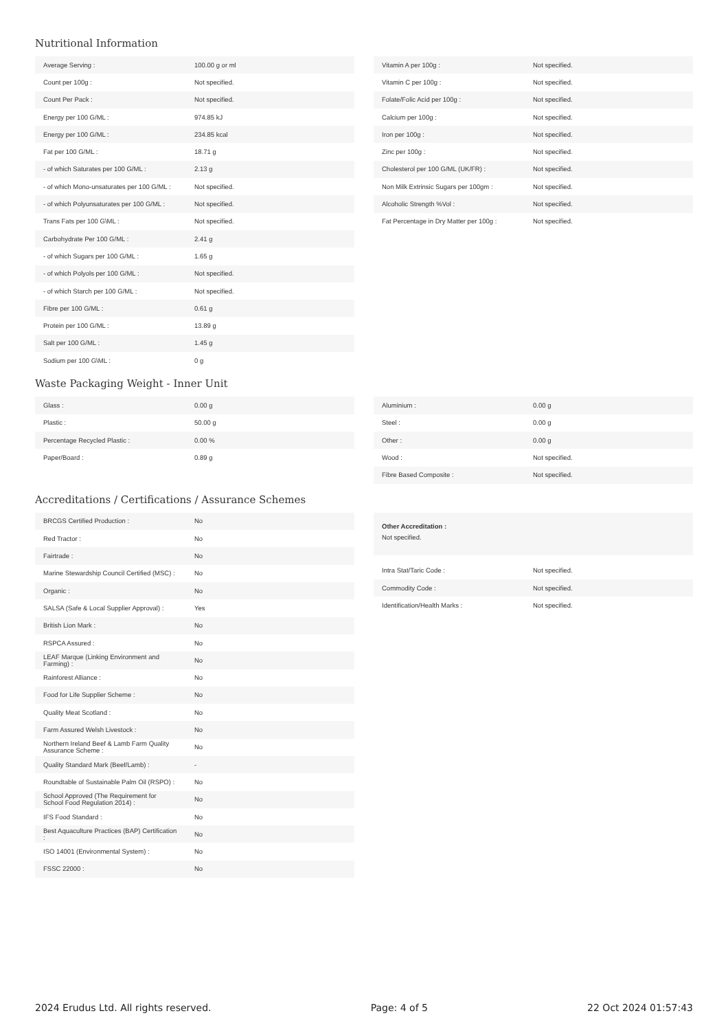Nutritional Information
| Average Serving : | 100.00 g or ml |
| Count per 100g : | Not specified. |
| Count Per Pack : | Not specified. |
| Energy per 100 G/ML : | 974.85 kJ |
| Energy per 100 G/ML : | 234.85 kcal |
| Fat per 100 G/ML : | 18.71 g |
| - of which Saturates per 100 G/ML : | 2.13 g |
| - of which Mono-unsaturates per 100 G/ML : | Not specified. |
| - of which Polyunsaturates per 100 G/ML : | Not specified. |
| Trans Fats per 100 G\ML : | Not specified. |
| Carbohydrate Per 100 G/ML : | 2.41 g |
| - of which Sugars per 100 G/ML : | 1.65 g |
| - of which Polyols per 100 G/ML : | Not specified. |
| - of which Starch per 100 G/ML : | Not specified. |
| Fibre per 100 G/ML : | 0.61 g |
| Protein per 100 G/ML : | 13.89 g |
| Salt per 100 G/ML : | 1.45 g |
| Sodium per 100 G\ML : | 0 g |
| Vitamin A per 100g : | Not specified. |
| Vitamin C per 100g : | Not specified. |
| Folate/Folic Acid per 100g : | Not specified. |
| Calcium per 100g : | Not specified. |
| Iron per 100g : | Not specified. |
| Zinc per 100g : | Not specified. |
| Cholesterol per 100 G/ML (UK/FR) : | Not specified. |
| Non Milk Extrinsic Sugars per 100gm : | Not specified. |
| Alcoholic Strength %Vol : | Not specified. |
| Fat Percentage in Dry Matter per 100g : | Not specified. |
Waste Packaging Weight - Inner Unit
| Glass : | 0.00 g |
| Plastic : | 50.00 g |
| Percentage Recycled Plastic : | 0.00 % |
| Paper/Board : | 0.89 g |
| Aluminium : | 0.00 g |
| Steel : | 0.00 g |
| Other : | 0.00 g |
| Wood : | Not specified. |
| Fibre Based Composite : | Not specified. |
Accreditations / Certifications / Assurance Schemes
| BRCGS Certified Production : | No |
| Red Tractor : | No |
| Fairtrade : | No |
| Marine Stewardship Council Certified (MSC) : | No |
| Organic : | No |
| SALSA (Safe & Local Supplier Approval) : | Yes |
| British Lion Mark : | No |
| RSPCA Assured : | No |
| LEAF Marque (Linking Environment and Farming) : | No |
| Rainforest Alliance : | No |
| Food for Life Supplier Scheme : | No |
| Quality Meat Scotland : | No |
| Farm Assured Welsh Livestock : | No |
| Northern Ireland Beef & Lamb Farm Quality Assurance Scheme : | No |
| Quality Standard Mark (Beef/Lamb) : | - |
| Roundtable of Sustainable Palm Oil (RSPO) : | No |
| School Approved (The Requirement for School Food Regulation 2014) : | No |
| IFS Food Standard : | No |
| Best Aquaculture Practices (BAP) Certification : | No |
| ISO 14001 (Environmental System) : | No |
| FSSC 22000 : | No |
Other Accreditation :
Not specified.
| Intra Stat/Taric Code : | Not specified. |
| Commodity Code : | Not specified. |
| Identification/Health Marks : | Not specified. |
2024 Erudus Ltd. All rights reserved. Page: 4 of 5 22 Oct 2024 01:57:43